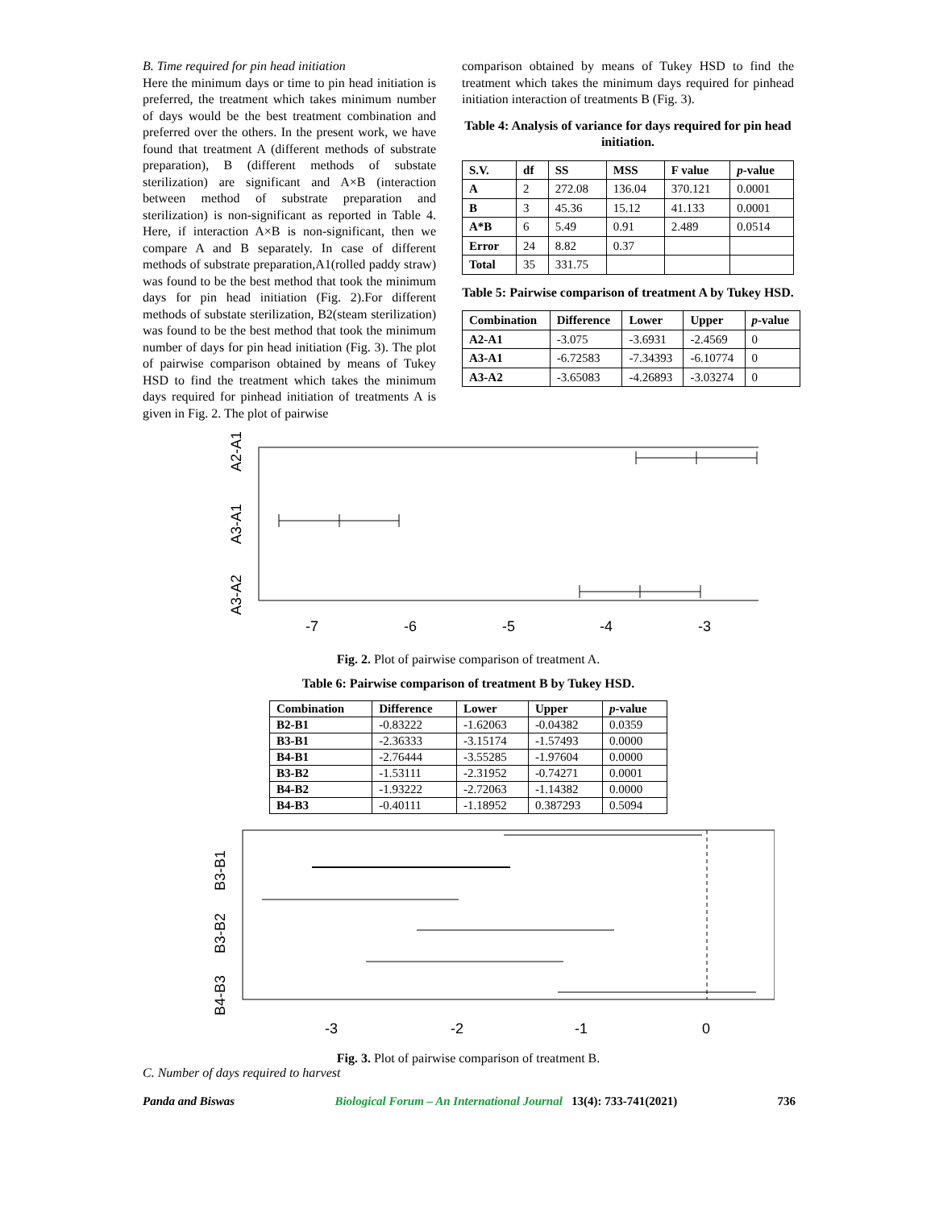B. Time required for pin head initiation
Here the minimum days or time to pin head initiation is preferred, the treatment which takes minimum number of days would be the best treatment combination and preferred over the others. In the present work, we have found that treatment A (different methods of substrate preparation), B (different methods of substate sterilization) are significant and A×B (interaction between method of substrate preparation and sterilization) is non-significant as reported in Table 4. Here, if interaction A×B is non-significant, then we compare A and B separately. In case of different methods of substrate preparation,A1(rolled paddy straw) was found to be the best method that took the minimum days for pin head initiation (Fig. 2).For different methods of substate sterilization, B2(steam sterilization) was found to be the best method that took the minimum number of days for pin head initiation (Fig. 3). The plot of pairwise comparison obtained by means of Tukey HSD to find the treatment which takes the minimum days required for pinhead initiation of treatments A is given in Fig. 2. The plot of pairwise
comparison obtained by means of Tukey HSD to find the treatment which takes the minimum days required for pinhead initiation interaction of treatments B (Fig. 3).
Table 4: Analysis of variance for days required for pin head initiation.
| S.V. | df | SS | MSS | F value | p -value |
| --- | --- | --- | --- | --- | --- |
| A | 2 | 272.08 | 136.04 | 370.121 | 0.0001 |
| B | 3 | 45.36 | 15.12 | 41.133 | 0.0001 |
| A*B | 6 | 5.49 | 0.91 | 2.489 | 0.0514 |
| Error | 24 | 8.82 | 0.37 | | |
| Total | 35 | 331.75 | | | |
Table 5: Pairwise comparison of treatment A by Tukey HSD.
| Combination | Difference | Lower | Upper | p -value |
| --- | --- | --- | --- | --- |
| A2-A1 | -3.075 | -3.6931 | -2.4569 | 0 |
| A3-A1 | -6.72583 | -7.34393 | -6.10774 | 0 |
| A3-A2 | -3.65083 | -4.26893 | -3.03274 | 0 |
A2-A1
A3-A1
A3-A2
-7
-6
-5
-4
-3
Fig. 2. Plot of pairwise comparison of treatment A.
Table 6: Pairwise comparison of treatment B by Tukey HSD.
| Combination | Difference | Lower | Upper | p -value |
| --- | --- | --- | --- | --- |
| B2-B1 | -0.83222 | -1.62063 | -0.04382 | 0.0359 |
| B3-B1 | -2.36333 | -3.15174 | -1.57493 | 0.0000 |
| B4-B1 | -2.76444 | -3.55285 | -1.97604 | 0.0000 |
| B3-B2 | -1.53111 | -2.31952 | -0.74271 | 0.0001 |
| B4-B2 | -1.93222 | -2.72063 | -1.14382 | 0.0000 |
| B4-B3 | -0.40111 | -1.18952 | 0.387293 | 0.5094 |
B3-B1
B3-B2
B4-B3
-3
-2
-1
0
Fig. 3. Plot of pairwise comparison of treatment B.
C. Number of days required to harvest
Panda and Biswas Biological Forum – An International Journal 13(4): 733-741(2021) 736